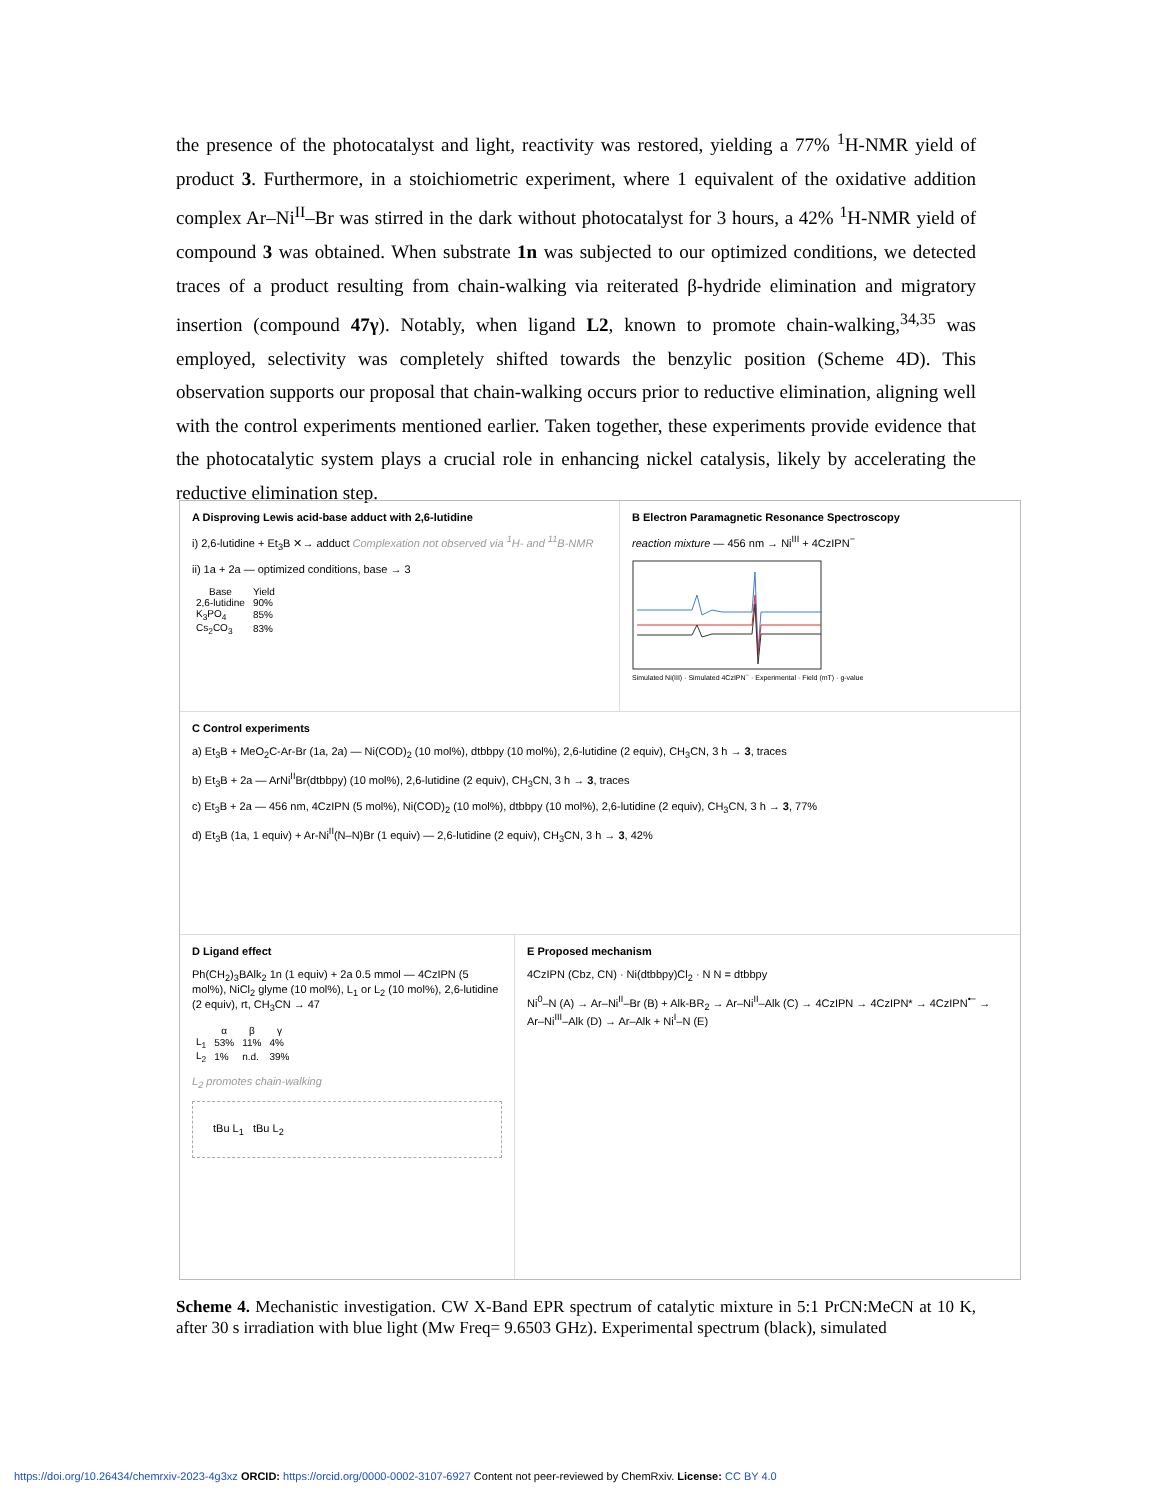the presence of the photocatalyst and light, reactivity was restored, yielding a 77% <sup>1</sup>H-NMR yield of product 3. Furthermore, in a stoichiometric experiment, where 1 equivalent of the oxidative addition complex Ar–Ni<sup>II</sup>–Br was stirred in the dark without photocatalyst for 3 hours, a 42% <sup>1</sup>H-NMR yield of compound 3 was obtained. When substrate 1n was subjected to our optimized conditions, we detected traces of a product resulting from chain-walking via reiterated β-hydride elimination and migratory insertion (compound 47γ). Notably, when ligand L2, known to promote chain-walking,<sup>34,35</sup> was employed, selectivity was completely shifted towards the benzylic position (Scheme 4D). This observation supports our proposal that chain-walking occurs prior to reductive elimination, aligning well with the control experiments mentioned earlier. Taken together, these experiments provide evidence that the photocatalytic system plays a crucial role in enhancing nickel catalysis, likely by accelerating the reductive elimination step.
A Disproving Lewis acid-base adduct with 2,6-lutidine
i) 2,6-lutidine + Et<sub>3</sub>B ✕→ adduct Complexation not observed via <sup>1</sup>H- and <sup>11</sup>B-NMR
ii) 1a + 2a — optimized conditions, base → 3
| Base | Yield |
| --- | --- |
| 2,6-lutidine | 90% |
| K<sub>3</sub>PO<sub>4</sub> | 85% |
| Cs<sub>2</sub>CO<sub>3</sub> | 83% |
B Electron Paramagnetic Resonance Spectroscopy
reaction mixture — 456 nm → Ni<sup>III</sup> + 4CzIPN<sup>−</sup>
Simulated Ni(III) · Simulated 4CzIPN<sup>−</sup> · Experimental · Field (mT) · g-value
C Control experiments
a) Et<sub>3</sub>B + MeO<sub>2</sub>C-Ar-Br (1a, 2a) — Ni(COD)<sub>2</sub> (10 mol%), dtbbpy (10 mol%), 2,6-lutidine (2 equiv), CH<sub>3</sub>CN, 3 h → 3, traces
b) Et<sub>3</sub>B + 2a — ArNi<sup>II</sup>Br(dtbbpy) (10 mol%), 2,6-lutidine (2 equiv), CH<sub>3</sub>CN, 3 h → 3, traces
c) Et<sub>3</sub>B + 2a — 456 nm, 4CzIPN (5 mol%), Ni(COD)<sub>2</sub> (10 mol%), dtbbpy (10 mol%), 2,6-lutidine (2 equiv), CH<sub>3</sub>CN, 3 h → 3, 77%
d) Et<sub>3</sub>B (1a, 1 equiv) + Ar-Ni<sup>II</sup>(N–N)Br (1 equiv) — 2,6-lutidine (2 equiv), CH<sub>3</sub>CN, 3 h → 3, 42%
D Ligand effect
Ph(CH<sub>2</sub>)<sub>3</sub>BAlk<sub>2</sub> 1n (1 equiv) + 2a 0.5 mmol — 4CzIPN (5 mol%), NiCl<sub>2</sub> glyme (10 mol%), L<sub>1</sub> or L<sub>2</sub> (10 mol%), 2,6-lutidine (2 equiv), rt, CH<sub>3</sub>CN → 47
| | α | β | γ |
| --- | --- | --- | --- |
| L<sub>1</sub> | 53% | 11% | 4% |
| L<sub>2</sub> | 1% | n.d. | 39% |
L<sub>2</sub> promotes chain-walking
tBu L<sub>1</sub> tBu L<sub>2</sub>
E Proposed mechanism
4CzIPN (Cbz, CN) · Ni(dtbbpy)Cl<sub>2</sub> · N N = dtbbpy
Ni<sup>0</sup>–N (A) → Ar–Ni<sup>II</sup>–Br (B) + Alk-BR<sub>2</sub> → Ar–Ni<sup>II</sup>–Alk (C) → 4CzIPN → 4CzIPN* → 4CzIPN<sup>•−</sup> → Ar–Ni<sup>III</sup>–Alk (D) → Ar–Alk + Ni<sup>I</sup>–N (E)
Scheme 4. Mechanistic investigation. CW X-Band EPR spectrum of catalytic mixture in 5:1 PrCN:MeCN at 10 K, after 30 s irradiation with blue light (Mw Freq= 9.6503 GHz). Experimental spectrum (black), simulated
https://doi.org/10.26434/chemrxiv-2023-4g3xz ORCID: https://orcid.org/0000-0002-3107-6927 Content not peer-reviewed by ChemRxiv. License: CC BY 4.0